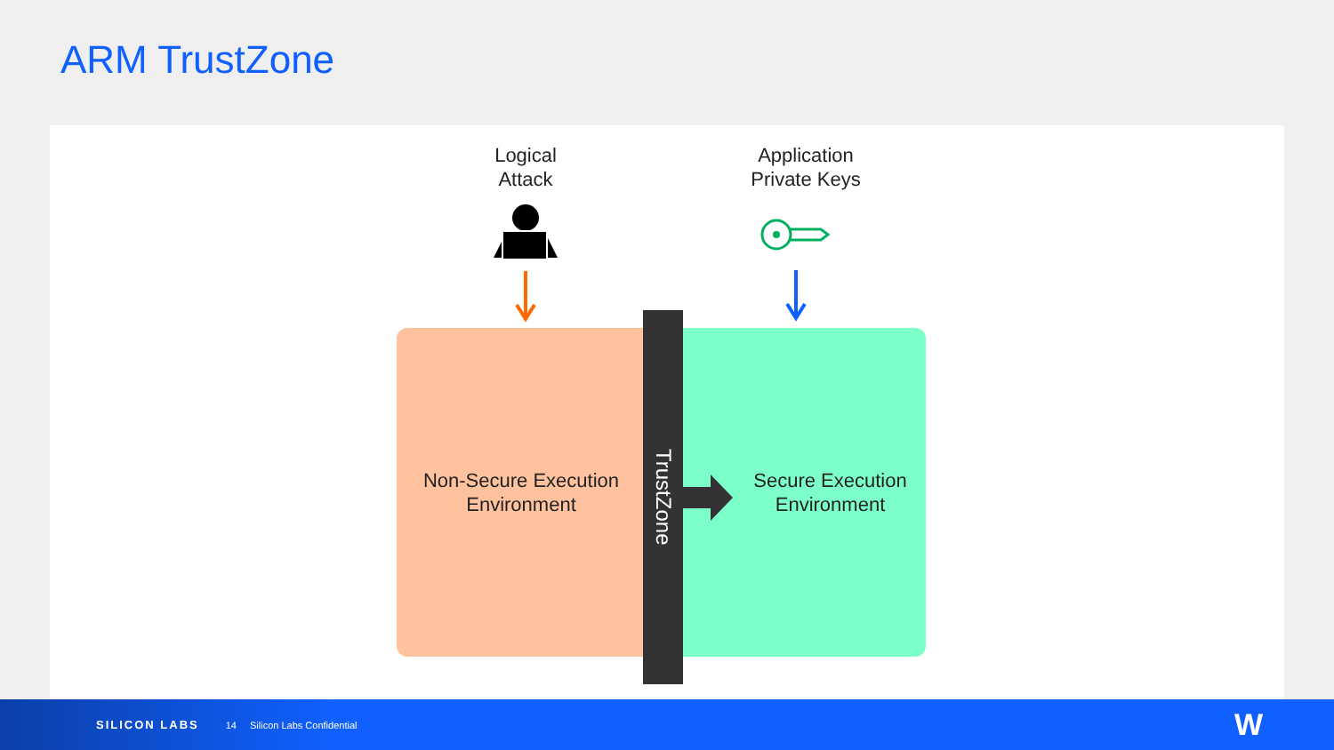ARM TrustZone
Logical
Attack
Application
Private Keys
Non-Secure Execution
Environment
Secure Execution
Environment
TrustZone
SILICON LABS 14 Silicon Labs Confidential W